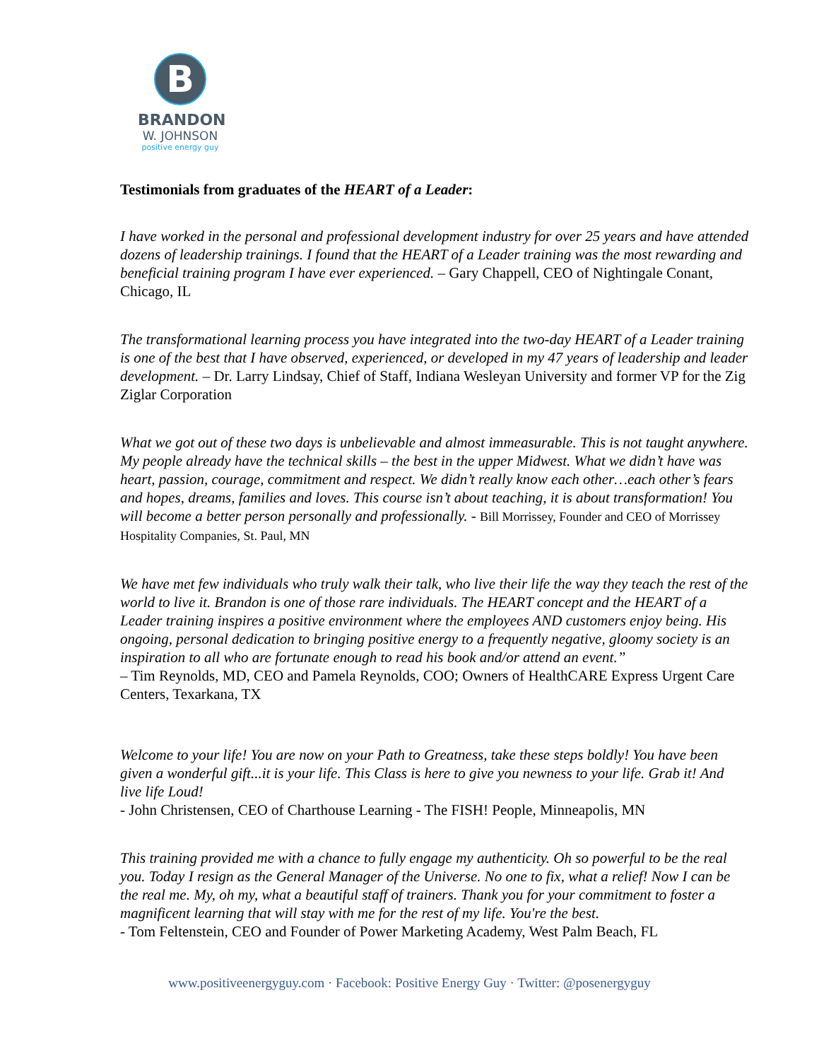B
BRANDON
W. JOHNSON
positive energy guy
Testimonials from graduates of the HEART of a Leader:
I have worked in the personal and professional development industry for over 25 years and have attended dozens of leadership trainings. I found that the HEART of a Leader training was the most rewarding and beneficial training program I have ever experienced. – Gary Chappell, CEO of Nightingale Conant, Chicago, IL
The transformational learning process you have integrated into the two-day HEART of a Leader training is one of the best that I have observed, experienced, or developed in my 47 years of leadership and leader development. – Dr. Larry Lindsay, Chief of Staff, Indiana Wesleyan University and former VP for the Zig Ziglar Corporation
What we got out of these two days is unbelievable and almost immeasurable. This is not taught anywhere. My people already have the technical skills – the best in the upper Midwest. What we didn’t have was heart, passion, courage, commitment and respect. We didn’t really know each other…each other’s fears and hopes, dreams, families and loves. This course isn’t about teaching, it is about transformation! You will become a better person personally and professionally. - Bill Morrissey, Founder and CEO of Morrissey Hospitality Companies, St. Paul, MN
We have met few individuals who truly walk their talk, who live their life the way they teach the rest of the world to live it. Brandon is one of those rare individuals. The HEART concept and the HEART of a Leader training inspires a positive environment where the employees AND customers enjoy being. His ongoing, personal dedication to bringing positive energy to a frequently negative, gloomy society is an inspiration to all who are fortunate enough to read his book and/or attend an event.”
– Tim Reynolds, MD, CEO and Pamela Reynolds, COO; Owners of HealthCARE Express Urgent Care Centers, Texarkana, TX
Welcome to your life! You are now on your Path to Greatness, take these steps boldly! You have been given a wonderful gift...it is your life. This Class is here to give you newness to your life. Grab it! And live life Loud!
- John Christensen, CEO of Charthouse Learning - The FISH! People, Minneapolis, MN
This training provided me with a chance to fully engage my authenticity. Oh so powerful to be the real you. Today I resign as the General Manager of the Universe. No one to fix, what a relief! Now I can be the real me. My, oh my, what a beautiful staff of trainers. Thank you for your commitment to foster a magnificent learning that will stay with me for the rest of my life. You're the best.
- Tom Feltenstein, CEO and Founder of Power Marketing Academy, West Palm Beach, FL
www.positiveenergyguy.com · Facebook: Positive Energy Guy · Twitter: @posenergyguy